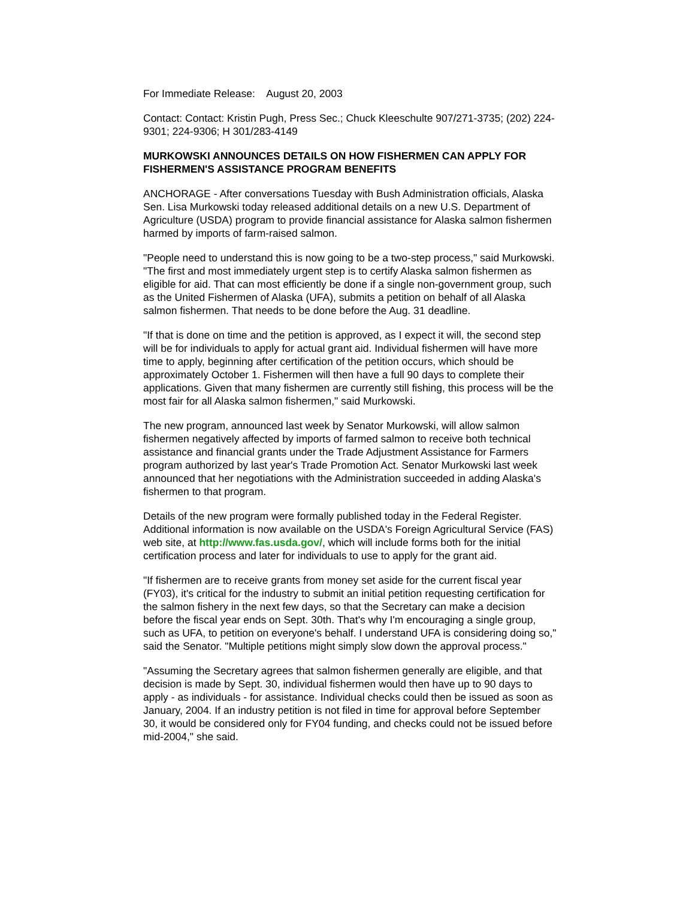For Immediate Release: August 20, 2003
Contact: Contact: Kristin Pugh, Press Sec.; Chuck Kleeschulte 907/271-3735; (202) 224-9301; 224-9306; H 301/283-4149
MURKOWSKI ANNOUNCES DETAILS ON HOW FISHERMEN CAN APPLY FOR FISHERMEN'S ASSISTANCE PROGRAM BENEFITS
ANCHORAGE - After conversations Tuesday with Bush Administration officials, Alaska Sen. Lisa Murkowski today released additional details on a new U.S. Department of Agriculture (USDA) program to provide financial assistance for Alaska salmon fishermen harmed by imports of farm-raised salmon.
"People need to understand this is now going to be a two-step process," said Murkowski. "The first and most immediately urgent step is to certify Alaska salmon fishermen as eligible for aid. That can most efficiently be done if a single non-government group, such as the United Fishermen of Alaska (UFA), submits a petition on behalf of all Alaska salmon fishermen. That needs to be done before the Aug. 31 deadline.
"If that is done on time and the petition is approved, as I expect it will, the second step will be for individuals to apply for actual grant aid. Individual fishermen will have more time to apply, beginning after certification of the petition occurs, which should be approximately October 1. Fishermen will then have a full 90 days to complete their applications. Given that many fishermen are currently still fishing, this process will be the most fair for all Alaska salmon fishermen," said Murkowski.
The new program, announced last week by Senator Murkowski, will allow salmon fishermen negatively affected by imports of farmed salmon to receive both technical assistance and financial grants under the Trade Adjustment Assistance for Farmers program authorized by last year's Trade Promotion Act. Senator Murkowski last week announced that her negotiations with the Administration succeeded in adding Alaska's fishermen to that program.
Details of the new program were formally published today in the Federal Register. Additional information is now available on the USDA's Foreign Agricultural Service (FAS) web site, at http://www.fas.usda.gov/, which will include forms both for the initial certification process and later for individuals to use to apply for the grant aid.
"If fishermen are to receive grants from money set aside for the current fiscal year (FY03), it's critical for the industry to submit an initial petition requesting certification for the salmon fishery in the next few days, so that the Secretary can make a decision before the fiscal year ends on Sept. 30th. That's why I'm encouraging a single group, such as UFA, to petition on everyone's behalf. I understand UFA is considering doing so," said the Senator. "Multiple petitions might simply slow down the approval process."
"Assuming the Secretary agrees that salmon fishermen generally are eligible, and that decision is made by Sept. 30, individual fishermen would then have up to 90 days to apply - as individuals - for assistance. Individual checks could then be issued as soon as January, 2004. If an industry petition is not filed in time for approval before September 30, it would be considered only for FY04 funding, and checks could not be issued before mid-2004," she said.